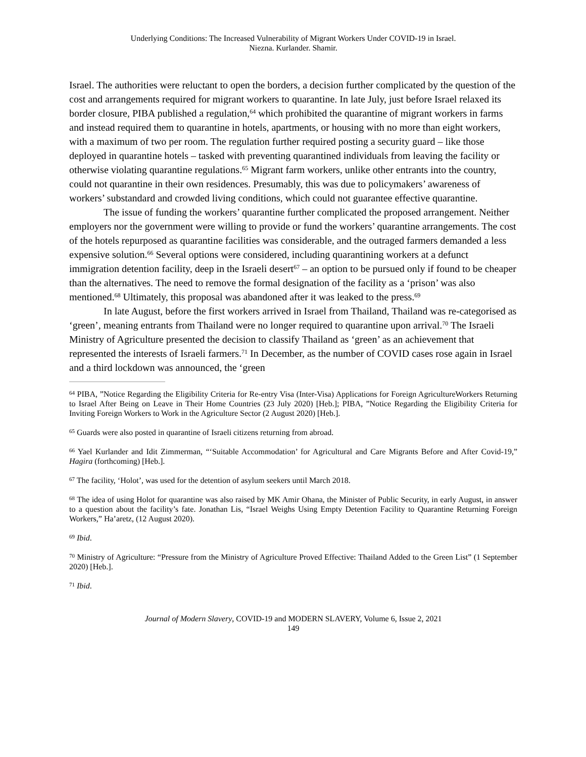Underlying Conditions: The Increased Vulnerability of Migrant Workers Under COVID-19 in Israel.
Niezna. Kurlander. Shamir.
Israel. The authorities were reluctant to open the borders, a decision further complicated by the question of the cost and arrangements required for migrant workers to quarantine. In late July, just before Israel relaxed its border closure, PIBA published a regulation,<sup>64</sup> which prohibited the quarantine of migrant workers in farms and instead required them to quarantine in hotels, apartments, or housing with no more than eight workers, with a maximum of two per room. The regulation further required posting a security guard – like those deployed in quarantine hotels – tasked with preventing quarantined individuals from leaving the facility or otherwise violating quarantine regulations.<sup>65</sup> Migrant farm workers, unlike other entrants into the country, could not quarantine in their own residences. Presumably, this was due to policymakers’ awareness of workers’ substandard and crowded living conditions, which could not guarantee effective quarantine.
The issue of funding the workers’ quarantine further complicated the proposed arrangement. Neither employers nor the government were willing to provide or fund the workers’ quarantine arrangements. The cost of the hotels repurposed as quarantine facilities was considerable, and the outraged farmers demanded a less expensive solution.<sup>66</sup> Several options were considered, including quarantining workers at a defunct immigration detention facility, deep in the Israeli desert<sup>67</sup> – an option to be pursued only if found to be cheaper than the alternatives. The need to remove the formal designation of the facility as a ‘prison’ was also mentioned.<sup>68</sup> Ultimately, this proposal was abandoned after it was leaked to the press.<sup>69</sup>
In late August, before the first workers arrived in Israel from Thailand, Thailand was re-categorised as ‘green’, meaning entrants from Thailand were no longer required to quarantine upon arrival.<sup>70</sup> The Israeli Ministry of Agriculture presented the decision to classify Thailand as ‘green’ as an achievement that represented the interests of Israeli farmers.<sup>71</sup> In December, as the number of COVID cases rose again in Israel and a third lockdown was announced, the ‘green
<sup>64</sup> PIBA, ”Notice Regarding the Eligibility Criteria for Re-entry Visa (Inter-Visa) Applications for Foreign AgricultureWorkers Returning to Israel After Being on Leave in Their Home Countries (23 July 2020) [Heb.]; PIBA, ”Notice Regarding the Eligibility Criteria for Inviting Foreign Workers to Work in the Agriculture Sector (2 August 2020) [Heb.].
<sup>65</sup> Guards were also posted in quarantine of Israeli citizens returning from abroad.
<sup>66</sup> Yael Kurlander and Idit Zimmerman, “‘Suitable Accommodation’ for Agricultural and Care Migrants Before and After Covid-19,” Hagira (forthcoming) [Heb.].
<sup>67</sup> The facility, ‘Holot’, was used for the detention of asylum seekers until March 2018.
<sup>68</sup> The idea of using Holot for quarantine was also raised by MK Amir Ohana, the Minister of Public Security, in early August, in answer to a question about the facility’s fate. Jonathan Lis, “Israel Weighs Using Empty Detention Facility to Quarantine Returning Foreign Workers,” Ha’aretz, (12 August 2020).
<sup>69</sup> Ibid.
<sup>70</sup> Ministry of Agriculture: “Pressure from the Ministry of Agriculture Proved Effective: Thailand Added to the Green List” (1 September 2020) [Heb.].
<sup>71</sup> Ibid.
Journal of Modern Slavery, COVID-19 and MODERN SLAVERY, Volume 6, Issue 2, 2021
149